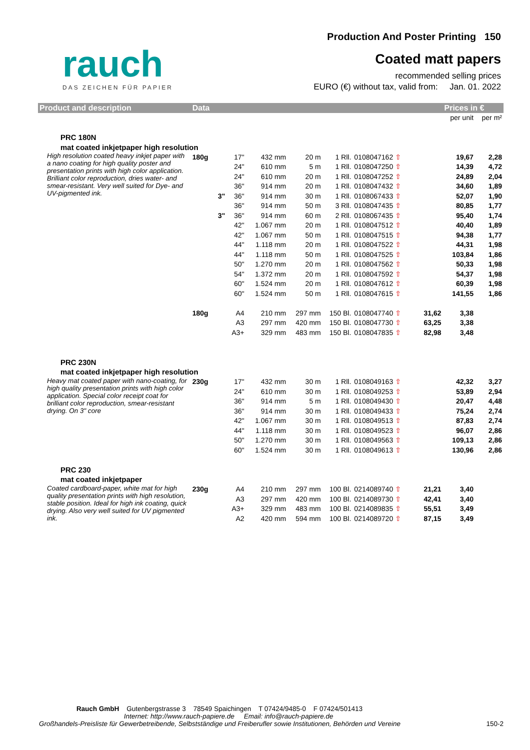rauch
DAS ZEICHEN FÜR PAPIER
Production And Poster Printing 150
Coated matt papers
recommended selling prices
EURO (€) without tax, valid from: Jan. 01. 2022
| Product and description | Data | | | | | | | | | Prices in € | |
| --- | --- | --- | --- | --- | --- | --- | --- | --- | --- | --- | --- |
| | | | | | | | | | | per unit | per m² |
| PRC 180N | | | | | | | | | | | |
| mat coated inkjetpaper high resolution | | | | | | | | | | | |
| High resolution coated heavy inkjet paper with a nano coating for high quality poster and presentation prints with high color application. Brilliant color reproduction, dries water- and smear-resistant. Very well suited for Dye- and UV-pigmented ink. | 180g | | 17" | 432 mm | 20 m | 1 Rll. | 0108047162 ⇧ | | | 19,67 | 2,28 |
| | | | 24" | 610 mm | 5 m | 1 Rll. | 0108047250 ⇧ | | | 14,39 | 4,72 |
| | | | 24" | 610 mm | 20 m | 1 Rll. | 0108047252 ⇧ | | | 24,89 | 2,04 |
| | | | 36" | 914 mm | 20 m | 1 Rll. | 0108047432 ⇧ | | | 34,60 | 1,89 |
| | | 3" | 36" | 914 mm | 30 m | 1 Rll. | 0108067433 ⇧ | | | 52,07 | 1,90 |
| | | | 36" | 914 mm | 50 m | 3 Rll. | 0108047435 ⇧ | | | 80,85 | 1,77 |
| | | 3" | 36" | 914 mm | 60 m | 2 Rll. | 0108067435 ⇧ | | | 95,40 | 1,74 |
| | | | 42" | 1.067 mm | 20 m | 1 Rll. | 0108047512 ⇧ | | | 40,40 | 1,89 |
| | | | 42" | 1.067 mm | 50 m | 1 Rll. | 0108047515 ⇧ | | | 94,38 | 1,77 |
| | | | 44" | 1.118 mm | 20 m | 1 Rll. | 0108047522 ⇧ | | | 44,31 | 1,98 |
| | | | 44" | 1.118 mm | 50 m | 1 Rll. | 0108047525 ⇧ | | | 103,84 | 1,86 |
| | | | 50" | 1.270 mm | 20 m | 1 Rll. | 0108047562 ⇧ | | | 50,33 | 1,98 |
| | | | 54" | 1.372 mm | 20 m | 1 Rll. | 0108047592 ⇧ | | | 54,37 | 1,98 |
| | | | 60" | 1.524 mm | 20 m | 1 Rll. | 0108047612 ⇧ | | | 60,39 | 1,98 |
| | | | 60" | 1.524 mm | 50 m | 1 Rll. | 0108047615 ⇧ | | | 141,55 | 1,86 |
| | 180g | | A4 | 210 mm | 297 mm | 150 Bl. | 0108047740 ⇧ | | 31,62 | 3,38 | |
| | | | A3 | 297 mm | 420 mm | 150 Bl. | 0108047730 ⇧ | | 63,25 | 3,38 | |
| | | | A3+ | 329 mm | 483 mm | 150 Bl. | 0108047835 ⇧ | | 82,98 | 3,48 | |
| PRC 230N | | | | | | | | | | | |
| mat coated inkjetpaper high resolution | | | | | | | | | | | |
| Heavy mat coated paper with nano-coating, for high quality presentation prints with high color application. Special color receipt coat for brilliant color reproduction, smear-resistant drying. On 3" core | 230g | | 17" | 432 mm | 30 m | 1 Rll. | 0108049163 ⇧ | | | 42,32 | 3,27 |
| | | | 24" | 610 mm | 30 m | 1 Rll. | 0108049253 ⇧ | | | 53,89 | 2,94 |
| | | | 36" | 914 mm | 5 m | 1 Rll. | 0108049430 ⇧ | | | 20,47 | 4,48 |
| | | | 36" | 914 mm | 30 m | 1 Rll. | 0108049433 ⇧ | | | 75,24 | 2,74 |
| | | | 42" | 1.067 mm | 30 m | 1 Rll. | 0108049513 ⇧ | | | 87,83 | 2,74 |
| | | | 44" | 1.118 mm | 30 m | 1 Rll. | 0108049523 ⇧ | | | 96,07 | 2,86 |
| | | | 50" | 1.270 mm | 30 m | 1 Rll. | 0108049563 ⇧ | | | 109,13 | 2,86 |
| | | | 60" | 1.524 mm | 30 m | 1 Rll. | 0108049613 ⇧ | | | 130,96 | 2,86 |
| PRC 230 | | | | | | | | | | | |
| mat coated inkjetpaper | | | | | | | | | | | |
| Coated cardboard-paper, white mat for high quality presentation prints with high resolution, stable position. Ideal for high ink coating, quick drying. Also very well suited for UV pigmented ink. | 230g | | A4 | 210 mm | 297 mm | 100 Bl. | 0214089740 ⇧ | | 21,21 | 3,40 | |
| | | | A3 | 297 mm | 420 mm | 100 Bl. | 0214089730 ⇧ | | 42,41 | 3,40 | |
| | | | A3+ | 329 mm | 483 mm | 100 Bl. | 0214089835 ⇧ | | 55,51 | 3,49 | |
| | | | A2 | 420 mm | 594 mm | 100 Bl. | 0214089720 ⇧ | | 87,15 | 3,49 | |
Rauch GmbH Gutenbergstrasse 3 78549 Spaichingen T 07424/9485-0 F 07424/501413
Internet: http://www.rauch-papiere.de Email: info@rauch-papiere.de
Großhandels-Preisliste für Gewerbetreibende, Selbstständige und Freiberufler sowie Institutionen, Behörden und Vereine 150-2